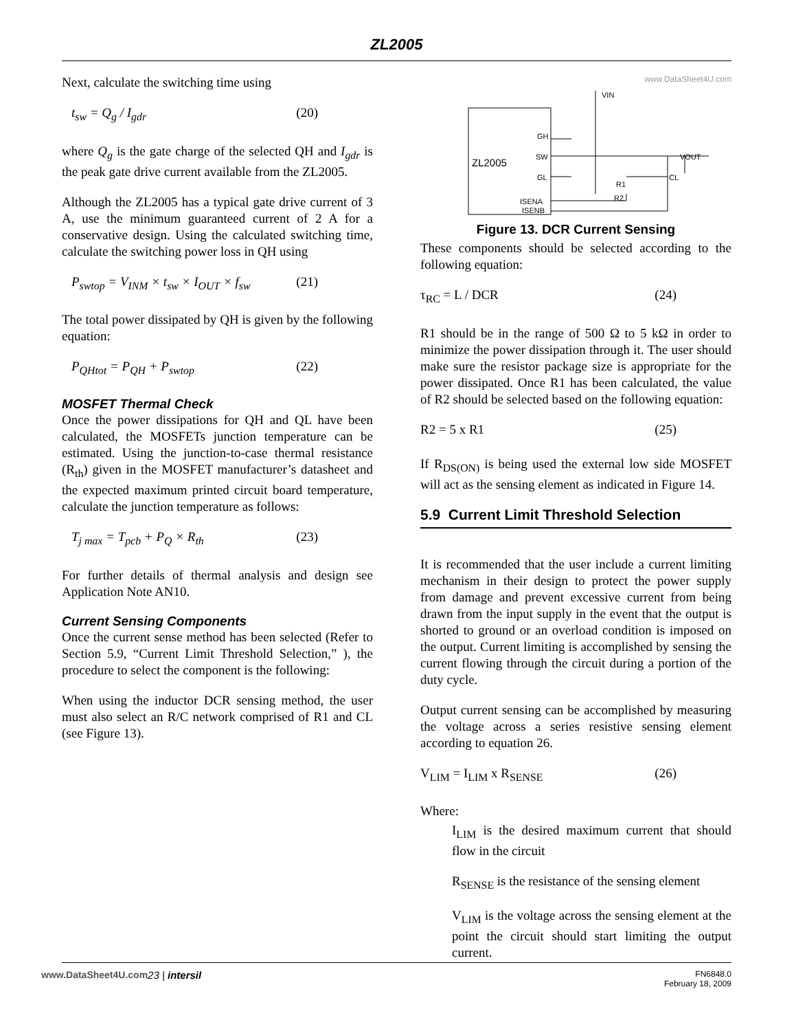ZL2005
Next, calculate the switching time using
t<sub>sw</sub> = Q<sub>g</sub> / I<sub>gdr</sub> (20)
where Q<sub>g</sub> is the gate charge of the selected QH and I<sub>gdr</sub> is the peak gate drive current available from the ZL2005.
Although the ZL2005 has a typical gate drive current of 3 A, use the minimum guaranteed current of 2 A for a conservative design. Using the calculated switching time, calculate the switching power loss in QH using
P<sub>swtop</sub> = V<sub>INM</sub> × t<sub>sw</sub> × I<sub>OUT</sub> × f<sub>sw</sub> (21)
The total power dissipated by QH is given by the following equation:
P<sub>QHtot</sub> = P<sub>QH</sub> + P<sub>swtop</sub> (22)
MOSFET Thermal Check
Once the power dissipations for QH and QL have been calculated, the MOSFETs junction temperature can be estimated. Using the junction-to-case thermal resistance (R<sub>th</sub>) given in the MOSFET manufacturer’s datasheet and the expected maximum printed circuit board temperature, calculate the junction temperature as follows:
T<sub>j max</sub> = T<sub>pcb</sub> + P<sub>Q</sub> × R<sub>th</sub> (23)
For further details of thermal analysis and design see Application Note AN10.
Current Sensing Components
Once the current sense method has been selected (Refer to Section 5.9, “Current Limit Threshold Selection,” ), the procedure to select the component is the following:
When using the inductor DCR sensing method, the user must also select an R/C network comprised of R1 and CL (see Figure 13).
www.DataSheet4U.com
ZL2005
GH
SW
GL
ISENA
ISENB
VIN
VOUT
R1
CL
R2
Figure 13. DCR Current Sensing
These components should be selected according to the following equation:
τ<sub>RC</sub> = L / DCR (24)
R1 should be in the range of 500 Ω to 5 kΩ in order to minimize the power dissipation through it. The user should make sure the resistor package size is appropriate for the power dissipated. Once R1 has been calculated, the value of R2 should be selected based on the following equation:
R2 = 5 x R1 (25)
If R<sub>DS(ON)</sub> is being used the external low side MOSFET will act as the sensing element as indicated in Figure 14.
5.9 Current Limit Threshold Selection
It is recommended that the user include a current limiting mechanism in their design to protect the power supply from damage and prevent excessive current from being drawn from the input supply in the event that the output is shorted to ground or an overload condition is imposed on the output. Current limiting is accomplished by sensing the current flowing through the circuit during a portion of the duty cycle.
Output current sensing can be accomplished by measuring the voltage across a series resistive sensing element according to equation 26.
V<sub>LIM</sub> = I<sub>LIM</sub> x R<sub>SENSE</sub> (26)
Where:
I<sub>LIM</sub> is the desired maximum current that should flow in the circuit
R<sub>SENSE</sub> is the resistance of the sensing element
V<sub>LIM</sub> is the voltage across the sensing element at the point the circuit should start limiting the output current.
www.DataSheet4U.com 23 | intersil FN6848.0
February 18, 2009